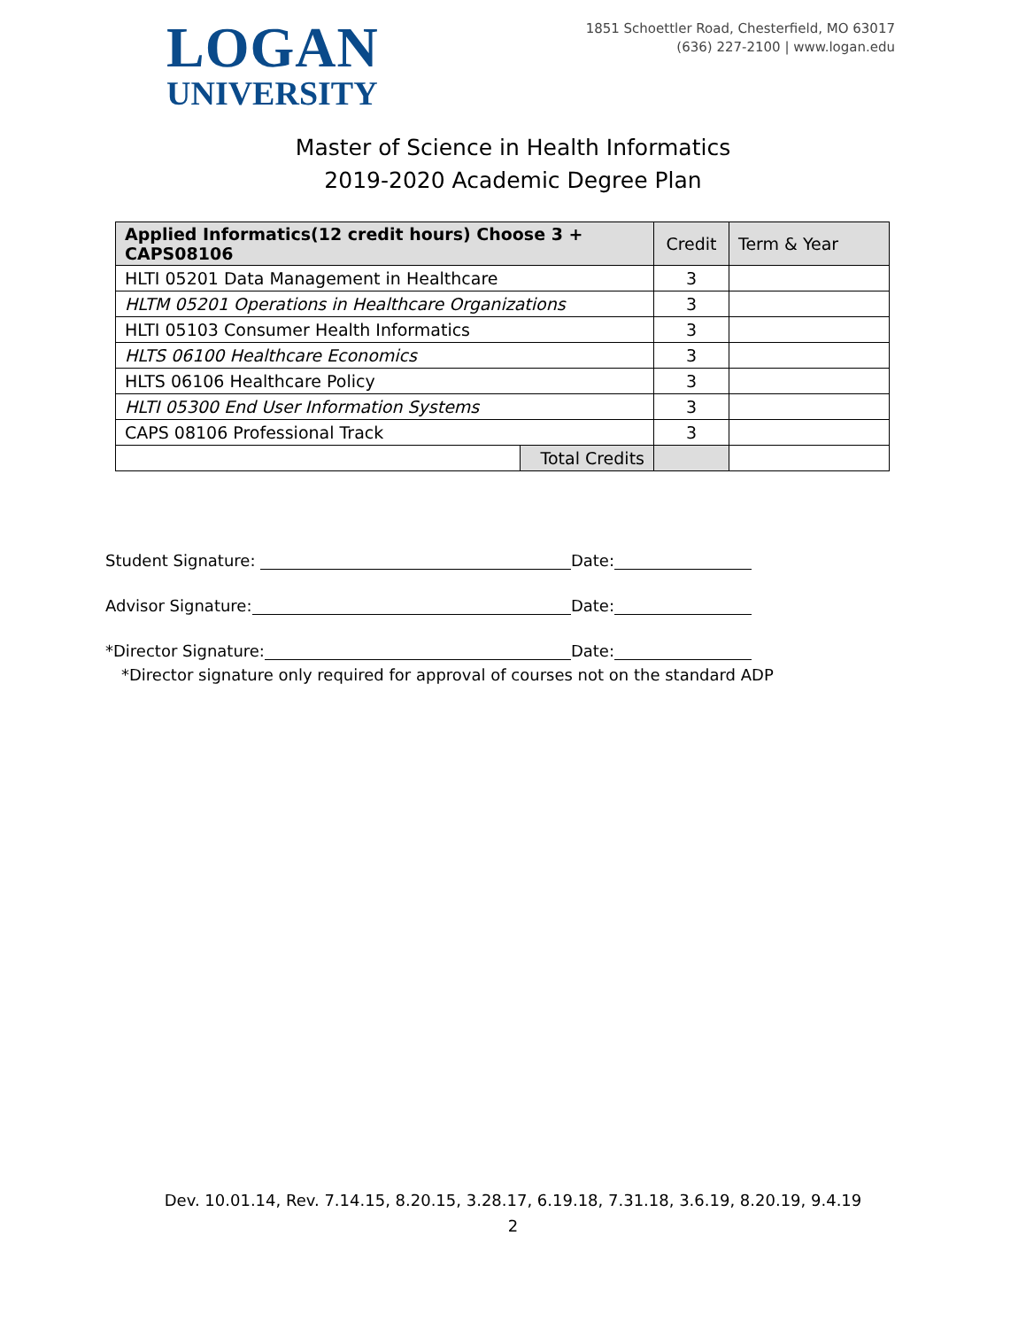LOGAN
UNIVERSITY
1851 Schoettler Road, Chesterfield, MO 63017
(636) 227-2100 | www.logan.edu
Master of Science in Health Informatics
2019-2020 Academic Degree Plan
| Applied Informatics(12 credit hours) Choose 3 + CAPS08106 | | Credit | Term & Year |
| --- | --- | --- | --- |
| HLTI 05201 Data Management in Healthcare | | 3 | |
| HLTM 05201 Operations in Healthcare Organizations | | 3 | |
| HLTI 05103 Consumer Health Informatics | | 3 | |
| HLTS 06100 Healthcare Economics | | 3 | |
| HLTS 06106 Healthcare Policy | | 3 | |
| HLTI 05300 End User Information Systems | | 3 | |
| CAPS 08106 Professional Track | | 3 | |
| | Total Credits | | |
Student Signature: Date:
Advisor Signature: Date:
*Director Signature: Date:
*Director signature only required for approval of courses not on the standard ADP
Dev. 10.01.14, Rev. 7.14.15, 8.20.15, 3.28.17, 6.19.18, 7.31.18, 3.6.19, 8.20.19, 9.4.19
2